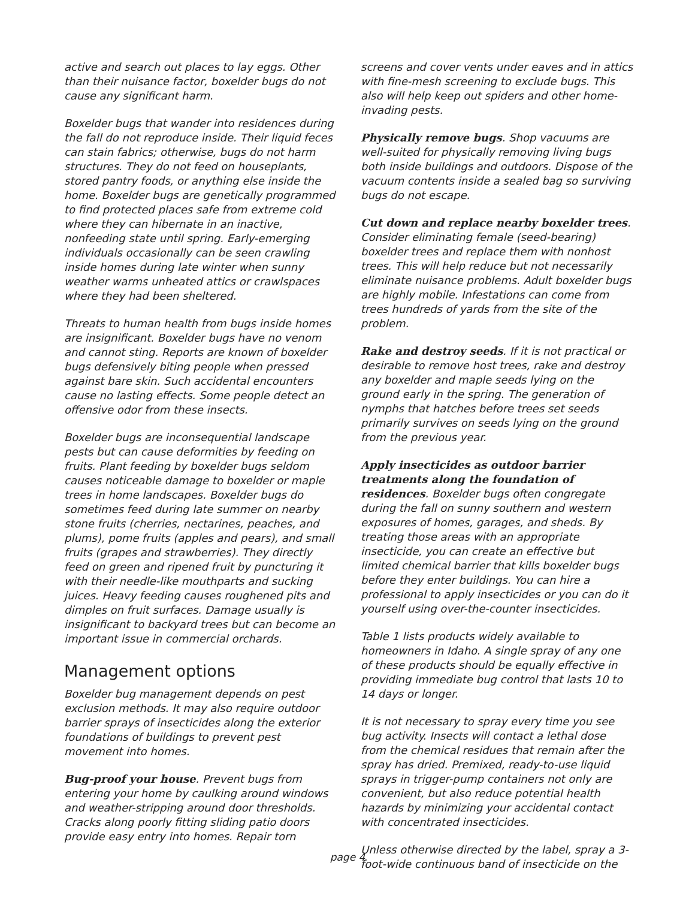active and search out places to lay eggs. Other than their nuisance factor, boxelder bugs do not cause any significant harm.
Boxelder bugs that wander into residences during the fall do not reproduce inside. Their liquid feces can stain fabrics; otherwise, bugs do not harm structures. They do not feed on houseplants, stored pantry foods, or anything else inside the home. Boxelder bugs are genetically programmed to find protected places safe from extreme cold where they can hibernate in an inactive, nonfeeding state until spring. Early-emerging individuals occasionally can be seen crawling inside homes during late winter when sunny weather warms unheated attics or crawlspaces where they had been sheltered.
Threats to human health from bugs inside homes are insignificant. Boxelder bugs have no venom and cannot sting. Reports are known of boxelder bugs defensively biting people when pressed against bare skin. Such accidental encounters cause no lasting effects. Some people detect an offensive odor from these insects.
Boxelder bugs are inconsequential landscape pests but can cause deformities by feeding on fruits. Plant feeding by boxelder bugs seldom causes noticeable damage to boxelder or maple trees in home landscapes. Boxelder bugs do sometimes feed during late summer on nearby stone fruits (cherries, nectarines, peaches, and plums), pome fruits (apples and pears), and small fruits (grapes and strawberries). They directly feed on green and ripened fruit by puncturing it with their needle-like mouthparts and sucking juices. Heavy feeding causes roughened pits and dimples on fruit surfaces. Damage usually is insignificant to backyard trees but can become an important issue in commercial orchards.
Management options
Boxelder bug management depends on pest exclusion methods. It may also require outdoor barrier sprays of insecticides along the exterior foundations of buildings to prevent pest movement into homes.
Bug-proof your house. Prevent bugs from entering your home by caulking around windows and weather-stripping around door thresholds. Cracks along poorly fitting sliding patio doors provide easy entry into homes. Repair torn
screens and cover vents under eaves and in attics with fine-mesh screening to exclude bugs. This also will help keep out spiders and other home-invading pests.
Physically remove bugs. Shop vacuums are well-suited for physically removing living bugs both inside buildings and outdoors. Dispose of the vacuum contents inside a sealed bag so surviving bugs do not escape.
Cut down and replace nearby boxelder trees. Consider eliminating female (seed-bearing) boxelder trees and replace them with nonhost trees. This will help reduce but not necessarily eliminate nuisance problems. Adult boxelder bugs are highly mobile. Infestations can come from trees hundreds of yards from the site of the problem.
Rake and destroy seeds. If it is not practical or desirable to remove host trees, rake and destroy any boxelder and maple seeds lying on the ground early in the spring. The generation of nymphs that hatches before trees set seeds primarily survives on seeds lying on the ground from the previous year.
Apply insecticides as outdoor barrier treatments along the foundation of residences. Boxelder bugs often congregate during the fall on sunny southern and western exposures of homes, garages, and sheds. By treating those areas with an appropriate insecticide, you can create an effective but limited chemical barrier that kills boxelder bugs before they enter buildings. You can hire a professional to apply insecticides or you can do it yourself using over-the-counter insecticides.
Table 1 lists products widely available to homeowners in Idaho. A single spray of any one of these products should be equally effective in providing immediate bug control that lasts 10 to 14 days or longer.
It is not necessary to spray every time you see bug activity. Insects will contact a lethal dose from the chemical residues that remain after the spray has dried. Premixed, ready-to-use liquid sprays in trigger-pump containers not only are convenient, but also reduce potential health hazards by minimizing your accidental contact with concentrated insecticides.
Unless otherwise directed by the label, spray a 3-foot-wide continuous band of insecticide on the
page 4